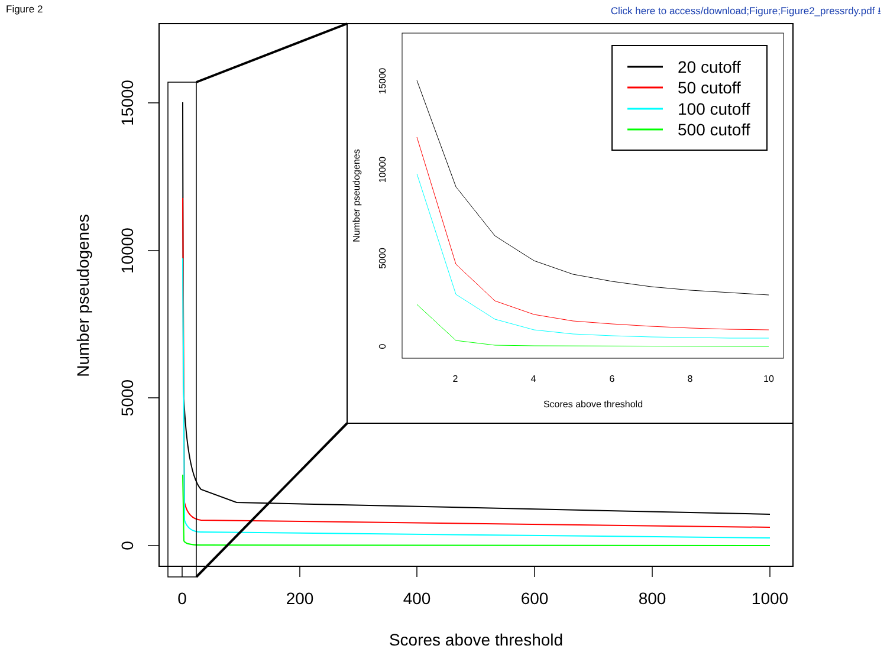Figure 2 Click here to access/download;Figure;Figure2_pressrdy.pdf ⭳
0
200
400
600
800
1000
0
5000
10000
15000
Number pseudogenes
Scores above threshold
2
4
6
8
10
Scores above threshold
0
5000
10000
15000
Number pseudogenes
20 cutoff
50 cutoff
100 cutoff
500 cutoff